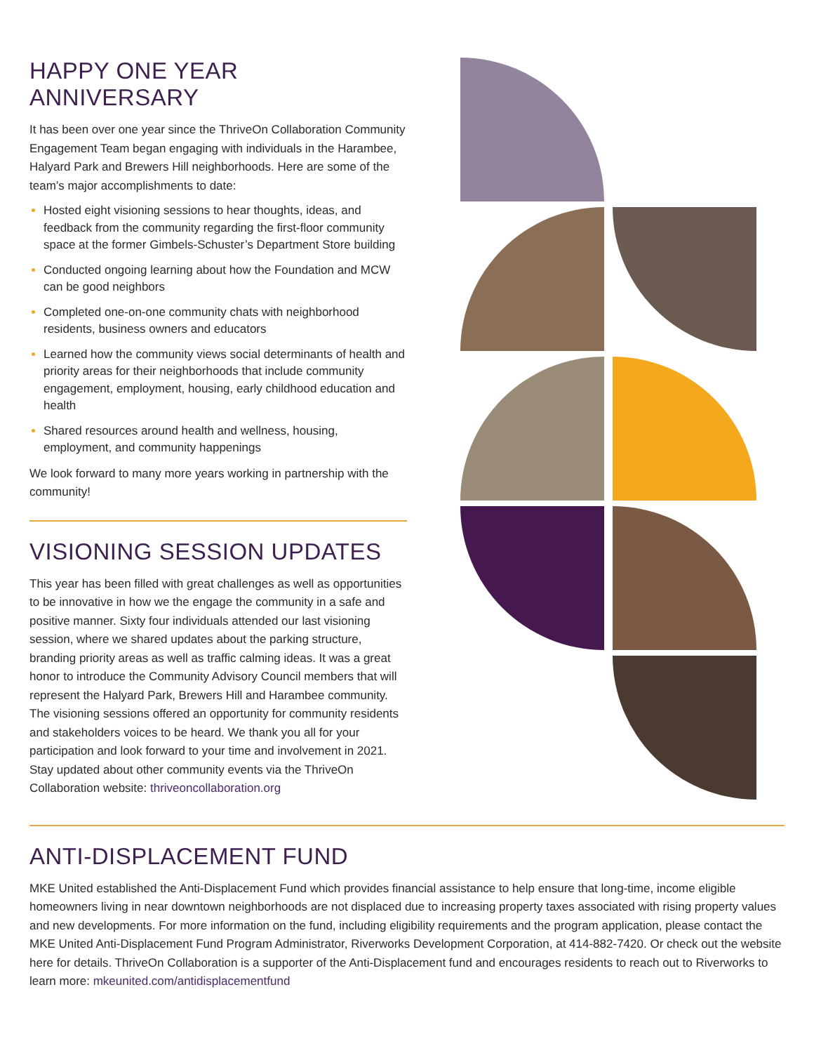HAPPY ONE YEAR ANNIVERSARY
It has been over one year since the ThriveOn Collaboration Community Engagement Team began engaging with individuals in the Harambee, Halyard Park and Brewers Hill neighborhoods. Here are some of the team’s major accomplishments to date:
Hosted eight visioning sessions to hear thoughts, ideas, and feedback from the community regarding the first-floor community space at the former Gimbels-Schuster’s Department Store building
Conducted ongoing learning about how the Foundation and MCW can be good neighbors
Completed one-on-one community chats with neighborhood residents, business owners and educators
Learned how the community views social determinants of health and priority areas for their neighborhoods that include community engagement, employment, housing, early childhood education and health
Shared resources around health and wellness, housing, employment, and community happenings
We look forward to many more years working in partnership with the community!
VISIONING SESSION UPDATES
This year has been filled with great challenges as well as opportunities to be innovative in how we the engage the community in a safe and positive manner. Sixty four individuals attended our last visioning session, where we shared updates about the parking structure, branding priority areas as well as traffic calming ideas. It was a great honor to introduce the Community Advisory Council members that will represent the Halyard Park, Brewers Hill and Harambee community. The visioning sessions offered an opportunity for community residents and stakeholders voices to be heard. We thank you all for your participation and look forward to your time and involvement in 2021. Stay updated about other community events via the ThriveOn Collaboration website: thriveoncollaboration.org
ANTI-DISPLACEMENT FUND
MKE United established the Anti-Displacement Fund which provides financial assistance to help ensure that long-time, income eligible homeowners living in near downtown neighborhoods are not displaced due to increasing property taxes associated with rising property values and new developments. For more information on the fund, including eligibility requirements and the program application, please contact the MKE United Anti-Displacement Fund Program Administrator, Riverworks Development Corporation, at 414-882-7420. Or check out the website here for details. ThriveOn Collaboration is a supporter of the Anti-Displacement fund and encourages residents to reach out to Riverworks to learn more: mkeunited.com/antidisplacementfund